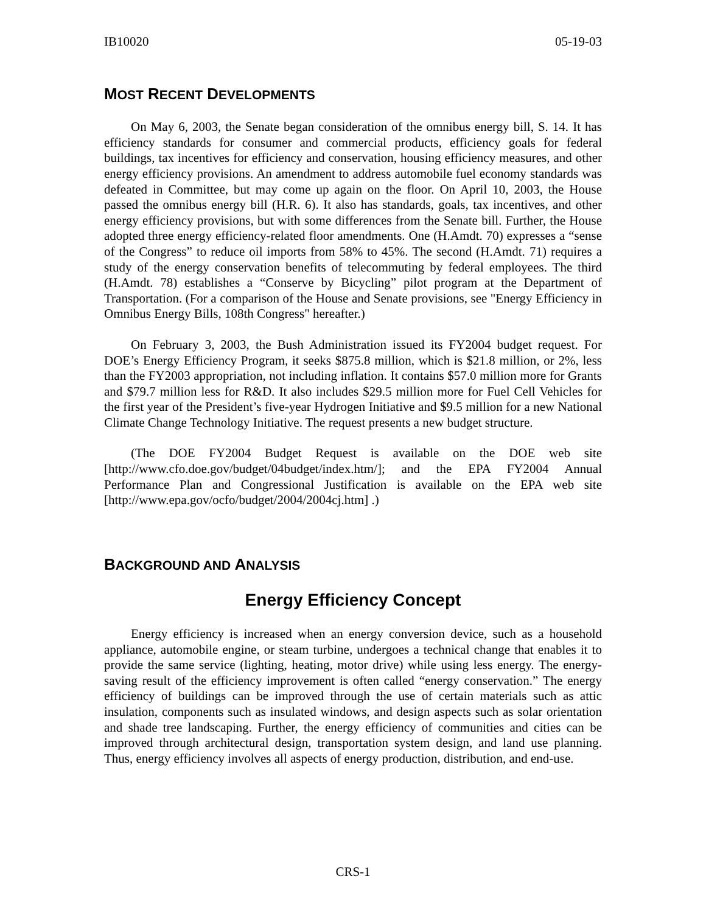IB10020 05-19-03
MOST RECENT DEVELOPMENTS
On May 6, 2003, the Senate began consideration of the omnibus energy bill, S. 14. It has efficiency standards for consumer and commercial products, efficiency goals for federal buildings, tax incentives for efficiency and conservation, housing efficiency measures, and other energy efficiency provisions. An amendment to address automobile fuel economy standards was defeated in Committee, but may come up again on the floor. On April 10, 2003, the House passed the omnibus energy bill (H.R. 6). It also has standards, goals, tax incentives, and other energy efficiency provisions, but with some differences from the Senate bill. Further, the House adopted three energy efficiency-related floor amendments. One (H.Amdt. 70) expresses a “sense of the Congress” to reduce oil imports from 58% to 45%. The second (H.Amdt. 71) requires a study of the energy conservation benefits of telecommuting by federal employees. The third (H.Amdt. 78) establishes a “Conserve by Bicycling” pilot program at the Department of Transportation. (For a comparison of the House and Senate provisions, see "Energy Efficiency in Omnibus Energy Bills, 108th Congress" hereafter.)
On February 3, 2003, the Bush Administration issued its FY2004 budget request. For DOE’s Energy Efficiency Program, it seeks $875.8 million, which is $21.8 million, or 2%, less than the FY2003 appropriation, not including inflation. It contains $57.0 million more for Grants and $79.7 million less for R&D. It also includes $29.5 million more for Fuel Cell Vehicles for the first year of the President’s five-year Hydrogen Initiative and $9.5 million for a new National Climate Change Technology Initiative. The request presents a new budget structure.
(The DOE FY2004 Budget Request is available on the DOE web site [http://www.cfo.doe.gov/budget/04budget/index.htm/]; and the EPA FY2004 Annual Performance Plan and Congressional Justification is available on the EPA web site [http://www.epa.gov/ocfo/budget/2004/2004cj.htm] .)
BACKGROUND AND ANALYSIS
Energy Efficiency Concept
Energy efficiency is increased when an energy conversion device, such as a household appliance, automobile engine, or steam turbine, undergoes a technical change that enables it to provide the same service (lighting, heating, motor drive) while using less energy. The energy-saving result of the efficiency improvement is often called “energy conservation.” The energy efficiency of buildings can be improved through the use of certain materials such as attic insulation, components such as insulated windows, and design aspects such as solar orientation and shade tree landscaping. Further, the energy efficiency of communities and cities can be improved through architectural design, transportation system design, and land use planning. Thus, energy efficiency involves all aspects of energy production, distribution, and end-use.
CRS-1